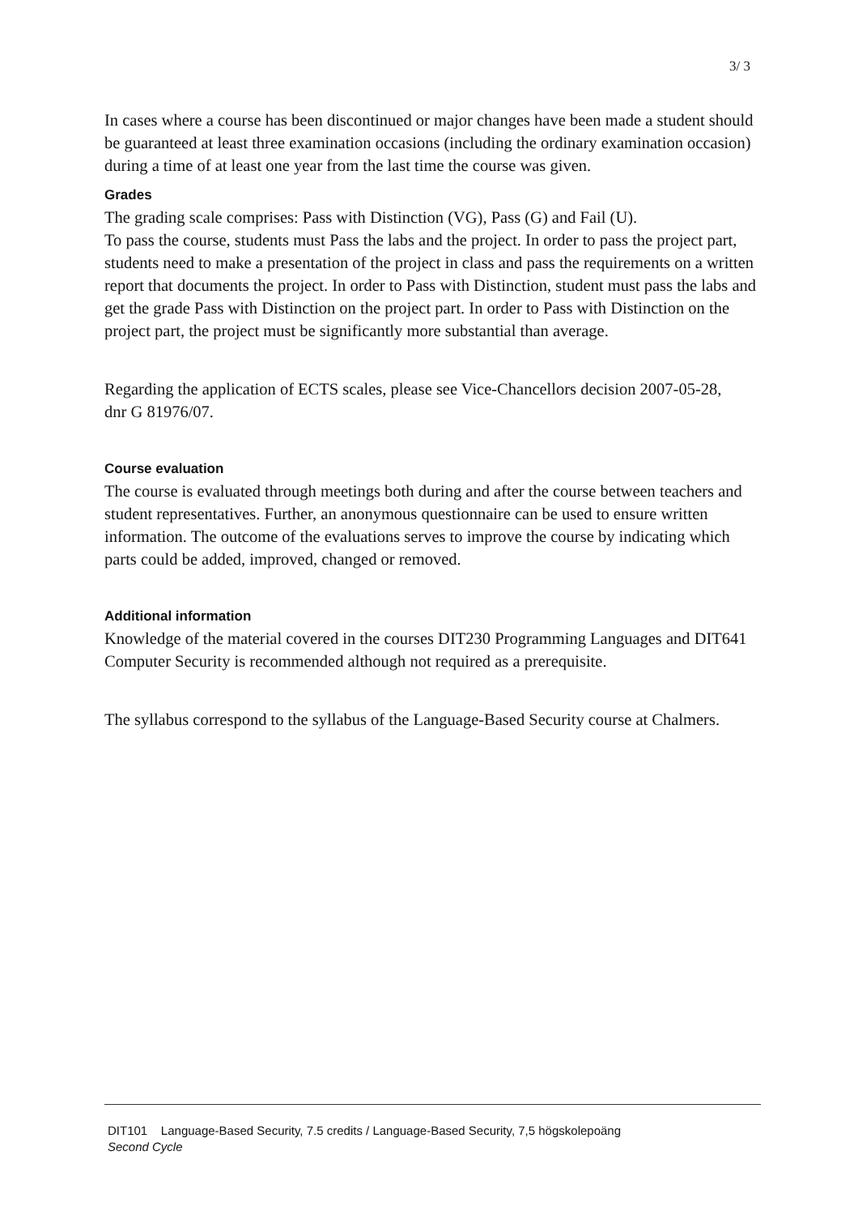3/ 3
In cases where a course has been discontinued or major changes have been made a student should be guaranteed at least three examination occasions (including the ordinary examination occasion) during a time of at least one year from the last time the course was given.
Grades
The grading scale comprises: Pass with Distinction (VG), Pass (G) and Fail (U).
To pass the course, students must Pass the labs and the project. In order to pass the project part, students need to make a presentation of the project in class and pass the requirements on a written report that documents the project. In order to Pass with Distinction, student must pass the labs and get the grade Pass with Distinction on the project part. In order to Pass with Distinction on the project part, the project must be significantly more substantial than average.
Regarding the application of ECTS scales, please see Vice-Chancellors decision 2007-05-28,
dnr G 81976/07.
Course evaluation
The course is evaluated through meetings both during and after the course between teachers and student representatives. Further, an anonymous questionnaire can be used to ensure written information. The outcome of the evaluations serves to improve the course by indicating which parts could be added, improved, changed or removed.
Additional information
Knowledge of the material covered in the courses DIT230 Programming Languages and DIT641 Computer Security is recommended although not required as a prerequisite.
The syllabus correspond to the syllabus of the Language-Based Security course at Chalmers.
DIT101 Language-Based Security, 7.5 credits / Language-Based Security, 7,5 högskolepoäng
Second Cycle